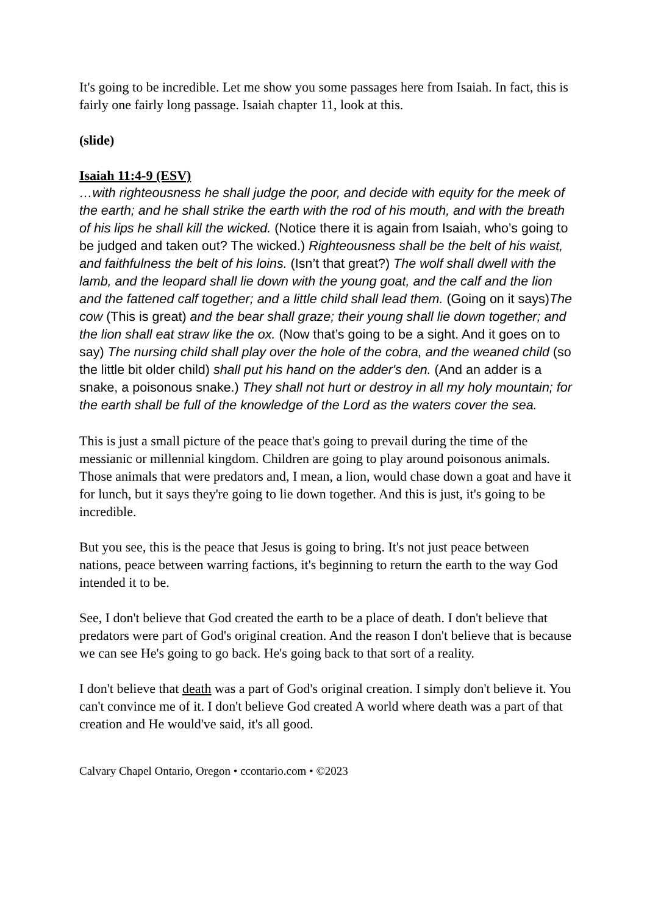It's going to be incredible. Let me show you some passages here from Isaiah. In fact, this is fairly one fairly long passage. Isaiah chapter 11, look at this.
(slide)
Isaiah 11:4-9 (ESV)
…with righteousness he shall judge the poor, and decide with equity for the meek of the earth; and he shall strike the earth with the rod of his mouth, and with the breath of his lips he shall kill the wicked. (Notice there it is again from Isaiah, who’s going to be judged and taken out? The wicked.) Righteousness shall be the belt of his waist, and faithfulness the belt of his loins. (Isn’t that great?) The wolf shall dwell with the lamb, and the leopard shall lie down with the young goat, and the calf and the lion and the fattened calf together; and a little child shall lead them. (Going on it says)The cow (This is great) and the bear shall graze; their young shall lie down together; and the lion shall eat straw like the ox. (Now that’s going to be a sight. And it goes on to say) The nursing child shall play over the hole of the cobra, and the weaned child (so the little bit older child) shall put his hand on the adder's den. (And an adder is a snake, a poisonous snake.) They shall not hurt or destroy in all my holy mountain; for the earth shall be full of the knowledge of the Lord as the waters cover the sea.
This is just a small picture of the peace that's going to prevail during the time of the messianic or millennial kingdom. Children are going to play around poisonous animals. Those animals that were predators and, I mean, a lion, would chase down a goat and have it for lunch, but it says they're going to lie down together. And this is just, it's going to be incredible.
But you see, this is the peace that Jesus is going to bring. It's not just peace between nations, peace between warring factions, it's beginning to return the earth to the way God intended it to be.
See, I don't believe that God created the earth to be a place of death. I don't believe that predators were part of God's original creation. And the reason I don't believe that is because we can see He's going to go back. He's going back to that sort of a reality.
I don't believe that death was a part of God's original creation. I simply don't believe it. You can't convince me of it. I don't believe God created A world where death was a part of that creation and He would've said, it's all good.
Calvary Chapel Ontario, Oregon • ccontario.com • ©2023